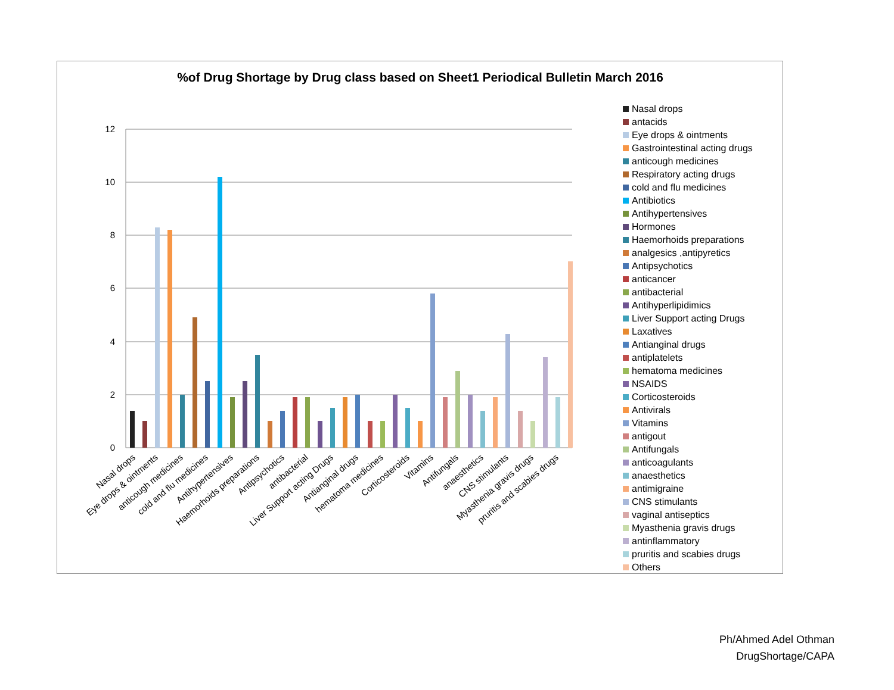%of Drug Shortage by Drug class based on Sheet1 Periodical Bulletin March 2016
12
10
8
6
4
2
0
Nasal drops
Eye drops & ointments
anticough medicines
cold and flu medicines
Antihypertensives
Haemorhoids preparations
Antipsychotics
antibacterial
Liver Support acting Drugs
Antianginal drugs
hematoma medicines
Corticosteroids
Vitamins
Antifungals
anaesthetics
CNS stimulants
Myasthenia gravis drugs
pruritis and scabies drugs
Nasal drops
antacids
Eye drops & ointments
Gastrointestinal acting drugs
anticough medicines
Respiratory acting drugs
cold and flu medicines
Antibiotics
Antihypertensives
Hormones
Haemorhoids preparations
analgesics ,antipyretics
Antipsychotics
anticancer
antibacterial
Antihyperlipidimics
Liver Support acting Drugs
Laxatives
Antianginal drugs
antiplatelets
hematoma medicines
NSAIDS
Corticosteroids
Antivirals
Vitamins
antigout
Antifungals
anticoagulants
anaesthetics
antimigraine
CNS stimulants
vaginal antiseptics
Myasthenia gravis drugs
antinflammatory
pruritis and scabies drugs
Others
Ph/Ahmed Adel Othman
DrugShortage/CAPA